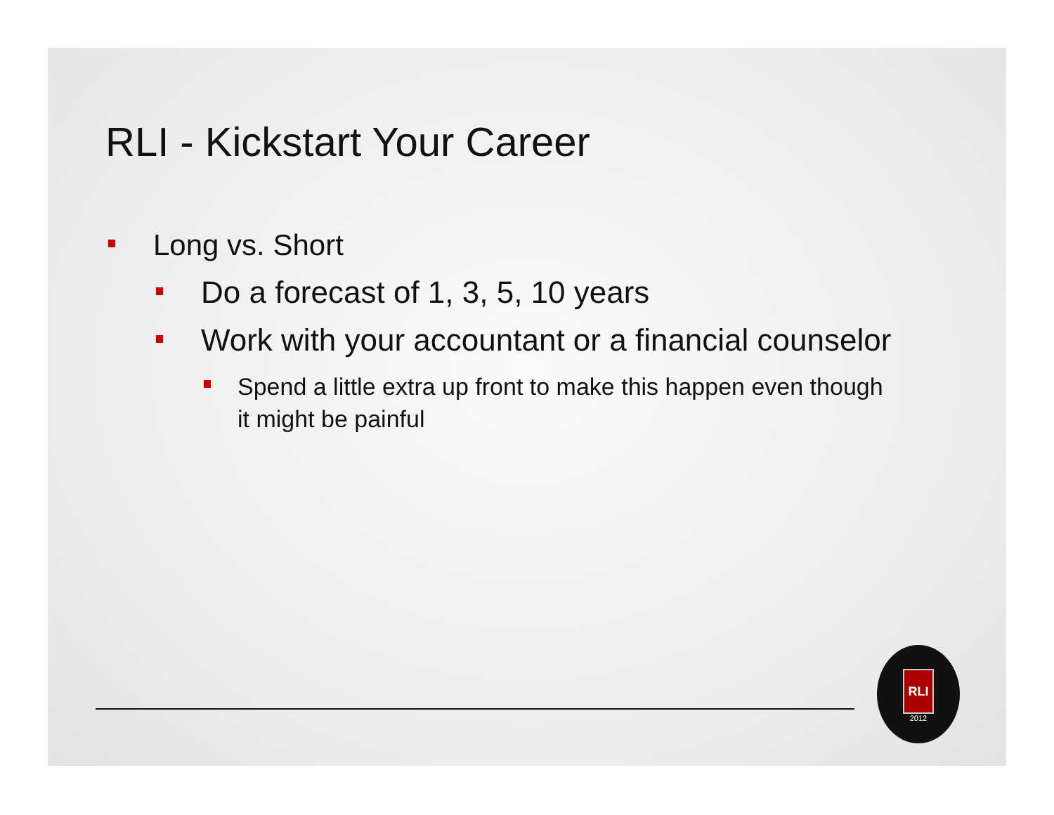RLI - Kickstart Your Career
Long vs. Short
Do a forecast of 1, 3, 5, 10 years
Work with your accountant or a financial counselor
Spend a little extra up front to make this happen even though it might be painful
RLI
2012